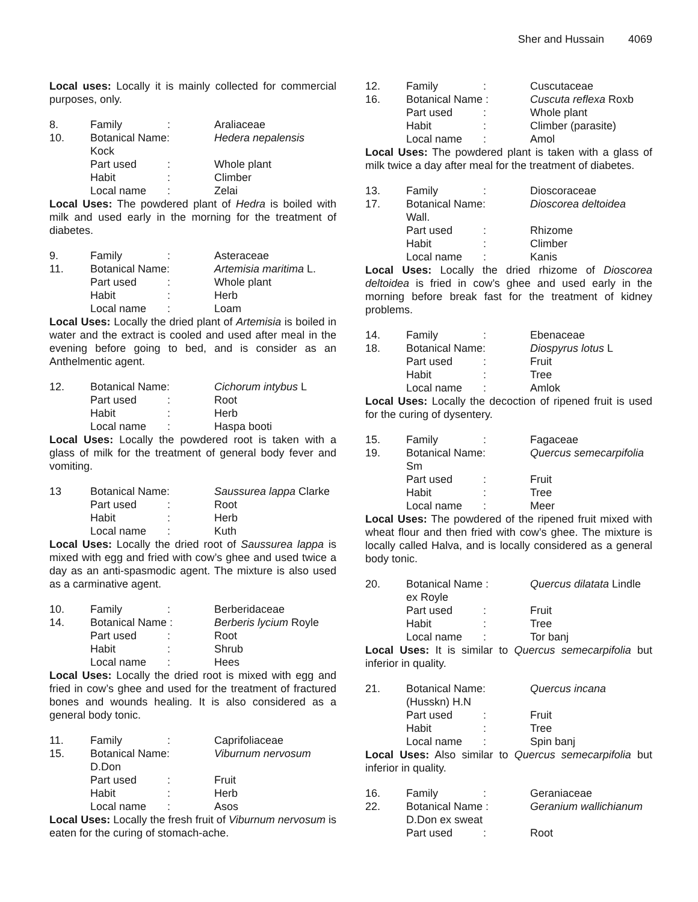Sher and Hussain 4069
Local uses: Locally it is mainly collected for commercial purposes, only.
| 8. | Family | : | Araliaceae |
| 10. | Botanical Name: | | Hedera nepalensis |
| | Kock | | |
| | Part used | : | Whole plant |
| | Habit | : | Climber |
| | Local name | : | Zelai |
Local Uses: The powdered plant of Hedra is boiled with milk and used early in the morning for the treatment of diabetes.
| 9. | Family | : | Asteraceae |
| 11. | Botanical Name: | | Artemisia maritima L. |
| | Part used | : | Whole plant |
| | Habit | : | Herb |
| | Local name | : | Loam |
Local Uses: Locally the dried plant of Artemisia is boiled in water and the extract is cooled and used after meal in the evening before going to bed, and is consider as an Anthelmentic agent.
| 12. | Botanical Name: | | Cichorum intybus L |
| | Part used | : | Root |
| | Habit | : | Herb |
| | Local name | : | Haspa booti |
Local Uses: Locally the powdered root is taken with a glass of milk for the treatment of general body fever and vomiting.
| 13 | Botanical Name: | | Saussurea lappa Clarke |
| | Part used | : | Root |
| | Habit | : | Herb |
| | Local name | : | Kuth |
Local Uses: Locally the dried root of Saussurea lappa is mixed with egg and fried with cow’s ghee and used twice a day as an anti-spasmodic agent. The mixture is also used as a carminative agent.
| 10. | Family | : | Berberidaceae |
| 14. | Botanical Name : | | Berberis lycium Royle |
| | Part used | : | Root |
| | Habit | : | Shrub |
| | Local name | : | Hees |
Local Uses: Locally the dried root is mixed with egg and fried in cow’s ghee and used for the treatment of fractured bones and wounds healing. It is also considered as a general body tonic.
| 11. | Family | : | Caprifoliaceae |
| 15. | Botanical Name: | | Viburnum nervosum |
| | D.Don | | |
| | Part used | : | Fruit |
| | Habit | : | Herb |
| | Local name | : | Asos |
Local Uses: Locally the fresh fruit of Viburnum nervosum is eaten for the curing of stomach-ache.
| 12. | Family | : | Cuscutaceae |
| 16. | Botanical Name : | | Cuscuta reflexa Roxb |
| | Part used | : | Whole plant |
| | Habit | : | Climber (parasite) |
| | Local name | : | Amol |
Local Uses: The powdered plant is taken with a glass of milk twice a day after meal for the treatment of diabetes.
| 13. | Family | : | Dioscoraceae |
| 17. | Botanical Name: | | Dioscorea deltoidea |
| | Wall. | | |
| | Part used | : | Rhizome |
| | Habit | : | Climber |
| | Local name | : | Kanis |
Local Uses: Locally the dried rhizome of Dioscorea deltoidea is fried in cow’s ghee and used early in the morning before break fast for the treatment of kidney problems.
| 14. | Family | : | Ebenaceae |
| 18. | Botanical Name: | | Diospyrus lotus L |
| | Part used | : | Fruit |
| | Habit | : | Tree |
| | Local name | : | Amlok |
Local Uses: Locally the decoction of ripened fruit is used for the curing of dysentery.
| 15. | Family | : | Fagaceae |
| 19. | Botanical Name: | | Quercus semecarpifolia |
| | Sm | | |
| | Part used | : | Fruit |
| | Habit | : | Tree |
| | Local name | : | Meer |
Local Uses: The powdered of the ripened fruit mixed with wheat flour and then fried with cow’s ghee. The mixture is locally called Halva, and is locally considered as a general body tonic.
| 20. | Botanical Name : | | Quercus dilatata Lindle |
| | ex Royle | | |
| | Part used | : | Fruit |
| | Habit | : | Tree |
| | Local name | : | Tor banj |
Local Uses: It is similar to Quercus semecarpifolia but inferior in quality.
| 21. | Botanical Name: | | Quercus incana |
| | (Husskn) H.N | | |
| | Part used | : | Fruit |
| | Habit | : | Tree |
| | Local name | : | Spin banj |
Local Uses: Also similar to Quercus semecarpifolia but inferior in quality.
| 16. | Family | : | Geraniaceae |
| 22. | Botanical Name : | | Geranium wallichianum |
| | D.Don ex sweat | | |
| | Part used | : | Root |